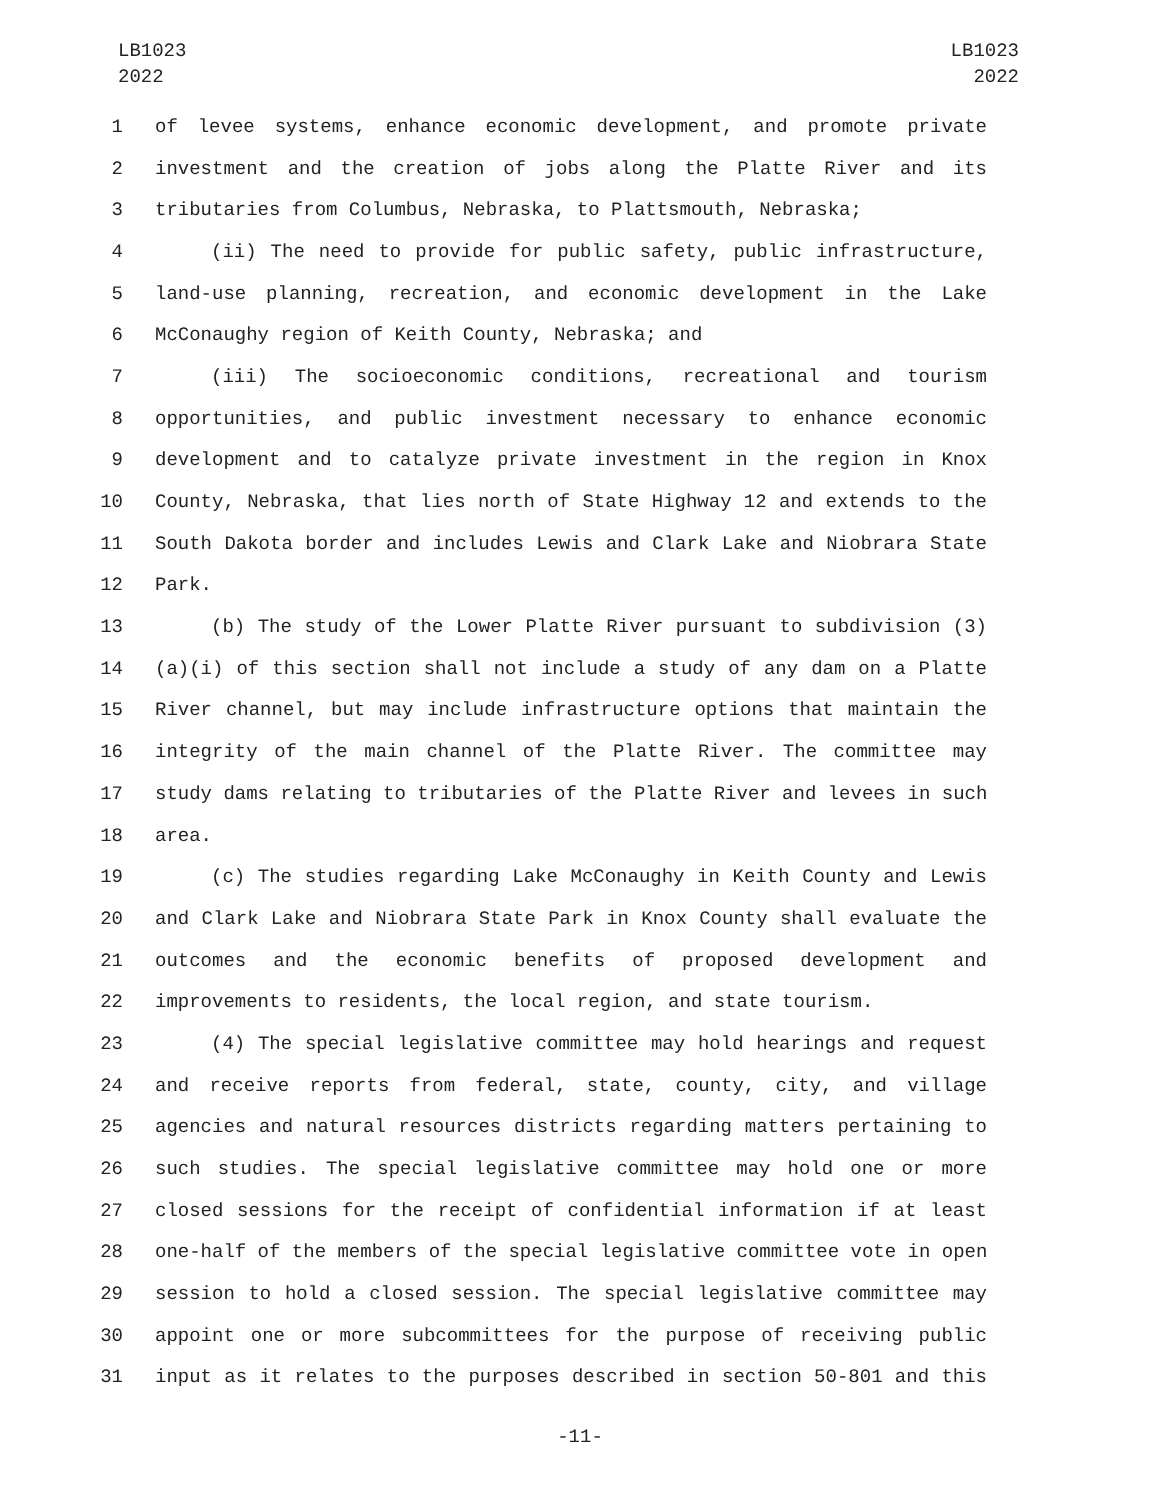LB1023
2022
LB1023
2022
1 of levee systems, enhance economic development, and promote private
2 investment and the creation of jobs along the Platte River and its
3 tributaries from Columbus, Nebraska, to Plattsmouth, Nebraska;
4 (ii) The need to provide for public safety, public infrastructure,
5 land-use planning, recreation, and economic development in the Lake
6 McConaughy region of Keith County, Nebraska; and
7 (iii) The socioeconomic conditions, recreational and tourism
8 opportunities, and public investment necessary to enhance economic
9 development and to catalyze private investment in the region in Knox
10 County, Nebraska, that lies north of State Highway 12 and extends to the
11 South Dakota border and includes Lewis and Clark Lake and Niobrara State
12 Park.
13 (b) The study of the Lower Platte River pursuant to subdivision (3)
14 (a)(i) of this section shall not include a study of any dam on a Platte
15 River channel, but may include infrastructure options that maintain the
16 integrity of the main channel of the Platte River. The committee may
17 study dams relating to tributaries of the Platte River and levees in such
18 area.
19 (c) The studies regarding Lake McConaughy in Keith County and Lewis
20 and Clark Lake and Niobrara State Park in Knox County shall evaluate the
21 outcomes and the economic benefits of proposed development and
22 improvements to residents, the local region, and state tourism.
23 (4) The special legislative committee may hold hearings and request
24 and receive reports from federal, state, county, city, and village
25 agencies and natural resources districts regarding matters pertaining to
26 such studies. The special legislative committee may hold one or more
27 closed sessions for the receipt of confidential information if at least
28 one-half of the members of the special legislative committee vote in open
29 session to hold a closed session. The special legislative committee may
30 appoint one or more subcommittees for the purpose of receiving public
31 input as it relates to the purposes described in section 50-801 and this
-11-